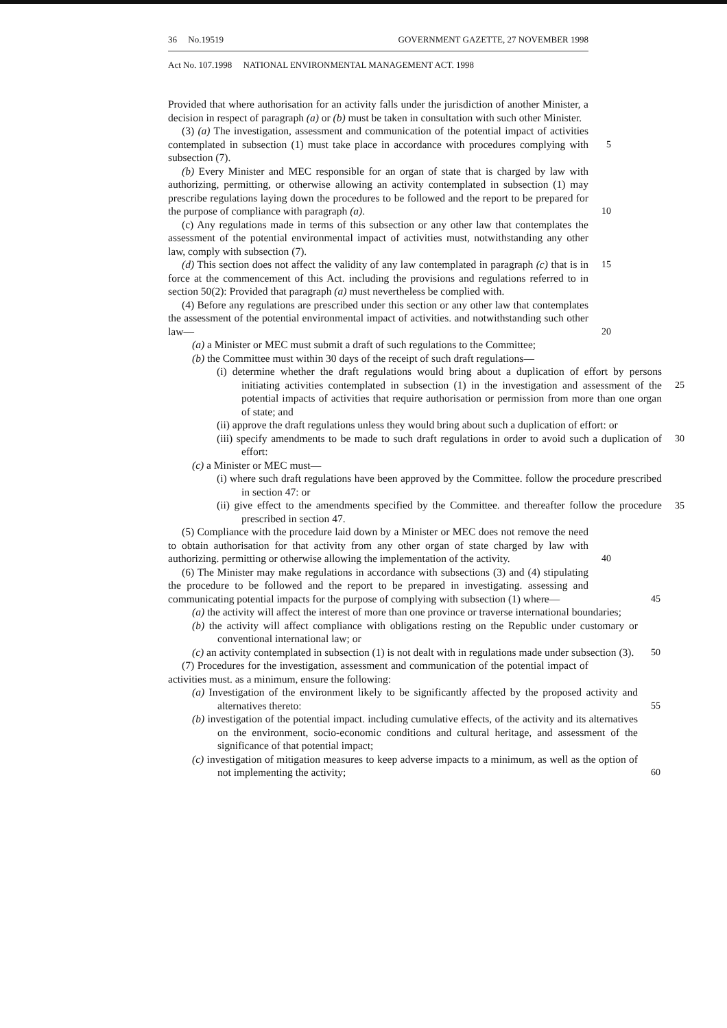36 No.19519 GOVERNMENT GAZETTE, 27 NOVEMBER 1998
Act No. 107.1998 NATIONAL ENVIRONMENTAL MANAGEMENT ACT. 1998
Provided that where authorisation for an activity falls under the jurisdiction of another Minister, a decision in respect of paragraph (a) or (b) must be taken in consultation with such other Minister.
(3) (a) The investigation, assessment and communication of the potential impact of activities contemplated in subsection (1) must take place in accordance with procedures complying with subsection (7).
5
(b) Every Minister and MEC responsible for an organ of state that is charged by law with authorizing, permitting, or otherwise allowing an activity contemplated in subsection (1) may prescribe regulations laying down the procedures to be followed and the report to be prepared for the purpose of compliance with paragraph (a).
10
(c) Any regulations made in terms of this subsection or any other law that contemplates the assessment of the potential environmental impact of activities must, notwithstanding any other law, comply with subsection (7).
(d) This section does not affect the validity of any law contemplated in paragraph (c) that is in force at the commencement of this Act. including the provisions and regulations referred to in section 50(2): Provided that paragraph (a) must nevertheless be complied with.
15
(4) Before any regulations are prescribed under this section or any other law that contemplates the assessment of the potential environmental impact of activities. and notwithstanding such other law—
20
(a) a Minister or MEC must submit a draft of such regulations to the Committee;
(b) the Committee must within 30 days of the receipt of such draft regulations—
(i) determine whether the draft regulations would bring about a duplication of effort by persons initiating activities contemplated in subsection (1) in the investigation and assessment of the potential impacts of activities that require authorisation or permission from more than one organ of state; and
25
(ii) approve the draft regulations unless they would bring about such a duplication of effort: or
(iii) specify amendments to be made to such draft regulations in order to avoid such a duplication of effort:
30
(c) a Minister or MEC must—
(i) where such draft regulations have been approved by the Committee. follow the procedure prescribed in section 47: or
(ii) give effect to the amendments specified by the Committee. and thereafter follow the procedure prescribed in section 47.
35
(5) Compliance with the procedure laid down by a Minister or MEC does not remove the need to obtain authorisation for that activity from any other organ of state charged by law with authorizing. permitting or otherwise allowing the implementation of the activity.
40
(6) The Minister may make regulations in accordance with subsections (3) and (4) stipulating the procedure to be followed and the report to be prepared in investigating. assessing and communicating potential impacts for the purpose of complying with subsection (1) where—
(a) the activity will affect the interest of more than one province or traverse international boundaries;
45
(b) the activity will affect compliance with obligations resting on the Republic under customary or conventional international law; or
(c) an activity contemplated in subsection (1) is not dealt with in regulations made under subsection (3).
50
(7) Procedures for the investigation, assessment and communication of the potential impact of activities must. as a minimum, ensure the following:
(a) Investigation of the environment likely to be significantly affected by the proposed activity and alternatives thereto:
(b) investigation of the potential impact. including cumulative effects, of the activity and its alternatives on the environment, socio-economic conditions and cultural heritage, and assessment of the significance of that potential impact;
55
(c) investigation of mitigation measures to keep adverse impacts to a minimum, as well as the option of not implementing the activity;
60